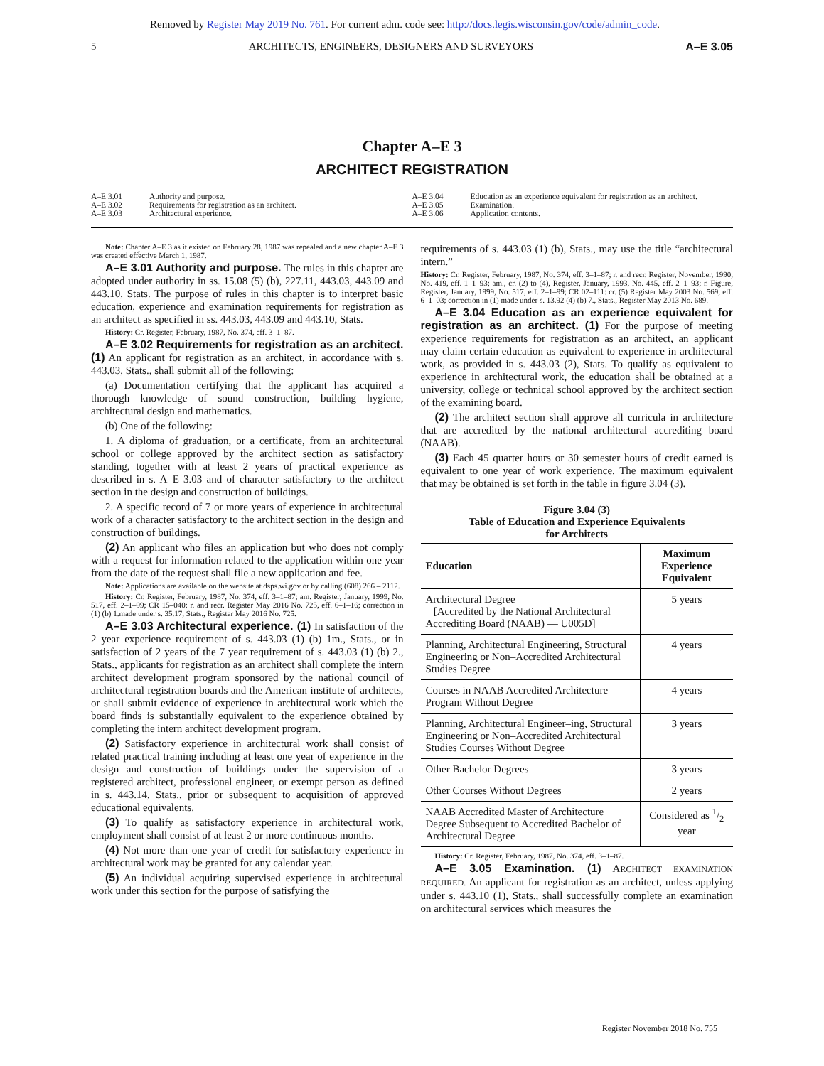Removed by Register May 2019 No. 761. For current adm. code see: http://docs.legis.wisconsin.gov/code/admin_code.
5 ARCHITECTS, ENGINEERS, DESIGNERS AND SURVEYORS A–E 3.05
Chapter A–E 3
ARCHITECT REGISTRATION
A–E 3.01 Authority and purpose.
A–E 3.02 Requirements for registration as an architect.
A–E 3.03 Architectural experience.
A–E 3.04 Education as an experience equivalent for registration as an architect.
A–E 3.05 Examination.
A–E 3.06 Application contents.
Note: Chapter A–E 3 as it existed on February 28, 1987 was repealed and a new chapter A–E 3 was created effective March 1, 1987.
A–E 3.01 Authority and purpose. The rules in this chapter are adopted under authority in ss. 15.08 (5) (b), 227.11, 443.03, 443.09 and 443.10, Stats. The purpose of rules in this chapter is to interpret basic education, experience and examination requirements for registration as an architect as specified in ss. 443.03, 443.09 and 443.10, Stats.
History: Cr. Register, February, 1987, No. 374, eff. 3–1–87.
A–E 3.02 Requirements for registration as an architect. (1) An applicant for registration as an architect, in accordance with s. 443.03, Stats., shall submit all of the following:
(a) Documentation certifying that the applicant has acquired a thorough knowledge of sound construction, building hygiene, architectural design and mathematics.
(b) One of the following:
1. A diploma of graduation, or a certificate, from an architectural school or college approved by the architect section as satisfactory standing, together with at least 2 years of practical experience as described in s. A–E 3.03 and of character satisfactory to the architect section in the design and construction of buildings.
2. A specific record of 7 or more years of experience in architectural work of a character satisfactory to the architect section in the design and construction of buildings.
(2) An applicant who files an application but who does not comply with a request for information related to the application within one year from the date of the request shall file a new application and fee.
Note: Applications are available on the website at dsps.wi.gov or by calling (608) 266 – 2112.
History: Cr. Register, February, 1987, No. 374, eff. 3–1–87; am. Register, January, 1999, No. 517, eff. 2–1–99; CR 15–040: r. and recr. Register May 2016 No. 725, eff. 6–1–16; correction in (1) (b) 1.made under s. 35.17, Stats., Register May 2016 No. 725.
A–E 3.03 Architectural experience. (1) In satisfaction of the 2 year experience requirement of s. 443.03 (1) (b) 1m., Stats., or in satisfaction of 2 years of the 7 year requirement of s. 443.03 (1) (b) 2., Stats., applicants for registration as an architect shall complete the intern architect development program sponsored by the national council of architectural registration boards and the American institute of architects, or shall submit evidence of experience in architectural work which the board finds is substantially equivalent to the experience obtained by completing the intern architect development program.
(2) Satisfactory experience in architectural work shall consist of related practical training including at least one year of experience in the design and construction of buildings under the supervision of a registered architect, professional engineer, or exempt person as defined in s. 443.14, Stats., prior or subsequent to acquisition of approved educational equivalents.
(3) To qualify as satisfactory experience in architectural work, employment shall consist of at least 2 or more continuous months.
(4) Not more than one year of credit for satisfactory experience in architectural work may be granted for any calendar year.
(5) An individual acquiring supervised experience in architectural work under this section for the purpose of satisfying the
requirements of s. 443.03 (1) (b), Stats., may use the title “architectural intern.”
History: Cr. Register, February, 1987, No. 374, eff. 3–1–87; r. and recr. Register, November, 1990, No. 419, eff. 1–1–93; am., cr. (2) to (4), Register, January, 1993, No. 445, eff. 2–1–93; r. Figure, Register, January, 1999, No. 517, eff. 2–1–99; CR 02–111: cr. (5) Register May 2003 No. 569, eff. 6–1–03; correction in (1) made under s. 13.92 (4) (b) 7., Stats., Register May 2013 No. 689.
A–E 3.04 Education as an experience equivalent for registration as an architect. (1) For the purpose of meeting experience requirements for registration as an architect, an applicant may claim certain education as equivalent to experience in architectural work, as provided in s. 443.03 (2), Stats. To qualify as equivalent to experience in architectural work, the education shall be obtained at a university, college or technical school approved by the architect section of the examining board.
(2) The architect section shall approve all curricula in architecture that are accredited by the national architectural accrediting board (NAAB).
(3) Each 45 quarter hours or 30 semester hours of credit earned is equivalent to one year of work experience. The maximum equivalent that may be obtained is set forth in the table in figure 3.04 (3).
Figure 3.04 (3)
Table of Education and Experience Equivalents
for Architects
| Education | Maximum Experience Equivalent |
| --- | --- |
| Architectural Degree [Accredited by the National Architectural Accrediting Board (NAAB) — U005D] | 5 years |
| Planning, Architectural Engineering, Structural Engineering or Non–Accredited Architectural Studies Degree | 4 years |
| Courses in NAAB Accredited Architecture Program Without Degree | 4 years |
| Planning, Architectural Engineer–ing, Structural Engineering or Non–Accredited Architectural Studies Courses Without Degree | 3 years |
| Other Bachelor Degrees | 3 years |
| Other Courses Without Degrees | 2 years |
| NAAB Accredited Master of Architecture Degree Subsequent to Accredited Bachelor of Architectural Degree | Considered as 1/2 year |
History: Cr. Register, February, 1987, No. 374, eff. 3–1–87.
A–E 3.05 Examination. (1) ARCHITECT EXAMINATION REQUIRED. An applicant for registration as an architect, unless applying under s. 443.10 (1), Stats., shall successfully complete an examination on architectural services which measures the
Register November 2018 No. 755